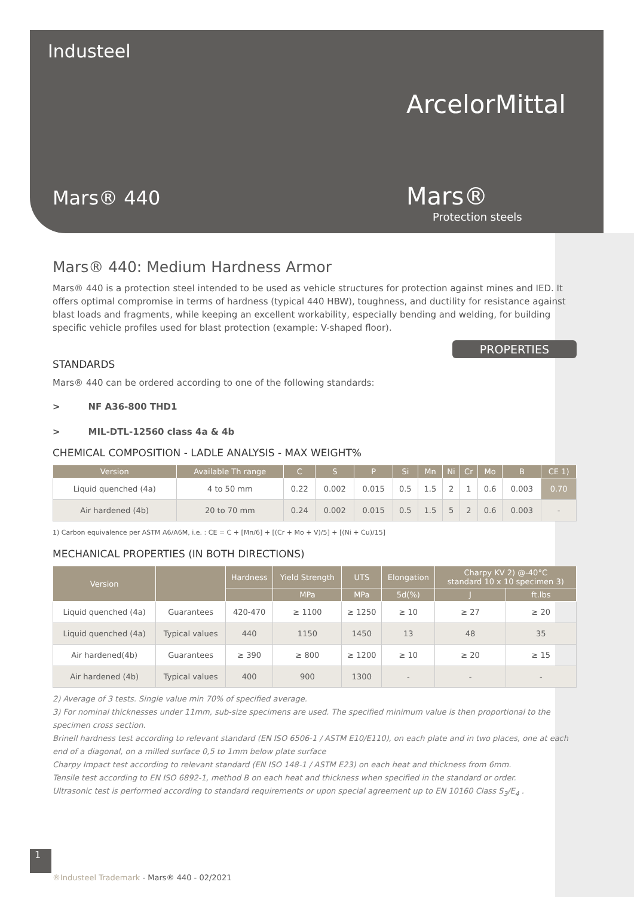Industeel
ArcelorMittal
Mars® 440 Mars®
Protection steels
Mars® 440: Medium Hardness Armor
Mars® 440 is a protection steel intended to be used as vehicle structures for protection against mines and IED. It offers optimal compromise in terms of hardness (typical 440 HBW), toughness, and ductility for resistance against blast loads and fragments, while keeping an excellent workability, especially bending and welding, for building specific vehicle profiles used for blast protection (example: V-shaped floor).
PROPERTIES
STANDARDS
Mars® 440 can be ordered according to one of the following standards:
> NF A36-800 THD1
> MIL-DTL-12560 class 4a & 4b
CHEMICAL COMPOSITION - LADLE ANALYSIS - MAX WEIGHT%
| Version | Available Th range | C | S | P | Si | Mn | Ni | Cr | Mo | B | CE 1) |
| --- | --- | --- | --- | --- | --- | --- | --- | --- | --- | --- | --- |
| Liquid quenched (4a) | 4 to 50 mm | 0.22 | 0.002 | 0.015 | 0.5 | 1.5 | 2 | 1 | 0.6 | 0.003 | 0.70 |
| Air hardened (4b) | 20 to 70 mm | 0.24 | 0.002 | 0.015 | 0.5 | 1.5 | 5 | 2 | 0.6 | 0.003 | - |
1) Carbon equivalence per ASTM A6/A6M, i.e. : CE = C + [Mn/6] + [(Cr + Mo + V)/5] + [(Ni + Cu)/15]
MECHANICAL PROPERTIES (IN BOTH DIRECTIONS)
| Version | | Hardness | Yield Strength | UTS | Elongation | Charpy KV 2) @-40°C standard 10 x 10 specimen 3) | |
| --- | --- | --- | --- | --- | --- | --- | --- |
| | | | MPa | MPa | 5d(%) | J | ft.lbs |
| Liquid quenched (4a) | Guarantees | 420-470 | ≥ 1100 | ≥ 1250 | ≥ 10 | ≥ 27 | ≥ 20 |
| Liquid quenched (4a) | Typical values | 440 | 1150 | 1450 | 13 | 48 | 35 |
| Air hardened(4b) | Guarantees | ≥ 390 | ≥ 800 | ≥ 1200 | ≥ 10 | ≥ 20 | ≥ 15 |
| Air hardened (4b) | Typical values | 400 | 900 | 1300 | - | - | - |
2) Average of 3 tests. Single value min 70% of specified average.
3) For nominal thicknesses under 11mm, sub-size specimens are used. The specified minimum value is then proportional to the specimen cross section.
Brinell hardness test according to relevant standard (EN ISO 6506-1 / ASTM E10/E110), on each plate and in two places, one at each end of a diagonal, on a milled surface 0,5 to 1mm below plate surface
Charpy Impact test according to relevant standard (EN ISO 148-1 / ASTM E23) on each heat and thickness from 6mm.
Tensile test according to EN ISO 6892-1, method B on each heat and thickness when specified in the standard or order.
Ultrasonic test is performed according to standard requirements or upon special agreement up to EN 10160 Class S<sub>3</sub>/E<sub>4</sub> .
1
®Industeel Trademark - Mars® 440 - 02/2021